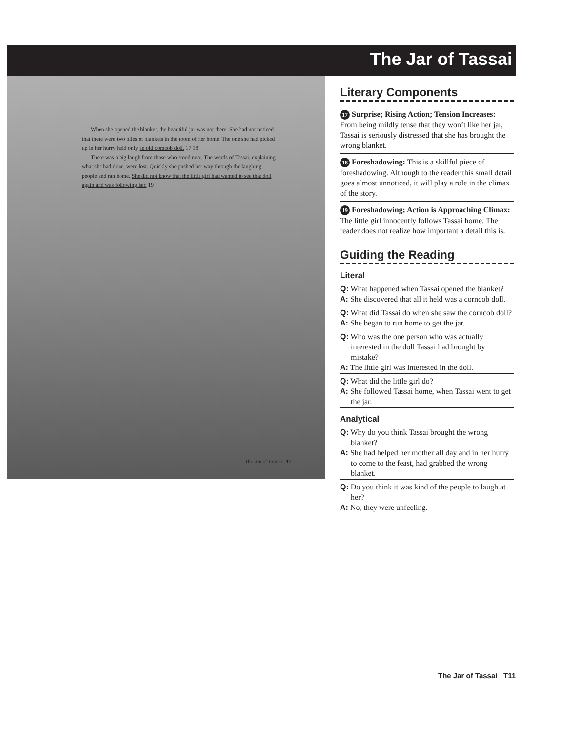The Jar of Tassai
When she opened the blanket, the beautiful jar was not there. She had not noticed that there were two piles of blankets in the room of her home. The one she had picked up in her hurry held only an old corncob doll. 17 18
There was a big laugh from those who stood near. The words of Tassai, explaining what she had done, were lost. Quickly she pushed her way through the laughing people and ran home. She did not know that the little girl had wanted to see that doll again and was following her. 19
The Jar of Tassai 11
Literary Components
17 Surprise; Rising Action; Tension Increases: From being mildly tense that they won’t like her jar, Tassai is seriously distressed that she has brought the wrong blanket.
18 Foreshadowing: This is a skillful piece of foreshadowing. Although to the reader this small detail goes almost unnoticed, it will play a role in the climax of the story.
19 Foreshadowing; Action is Approaching Climax: The little girl innocently follows Tassai home. The reader does not realize how important a detail this is.
Guiding the Reading
Literal
Q: What happened when Tassai opened the blanket?
A: She discovered that all it held was a corncob doll.
Q: What did Tassai do when she saw the corncob doll?
A: She began to run home to get the jar.
Q: Who was the one person who was actually interested in the doll Tassai had brought by mistake?
A: The little girl was interested in the doll.
Q: What did the little girl do?
A: She followed Tassai home, when Tassai went to get the jar.
Analytical
Q: Why do you think Tassai brought the wrong blanket?
A: She had helped her mother all day and in her hurry to come to the feast, had grabbed the wrong blanket.
Q: Do you think it was kind of the people to laugh at her?
A: No, they were unfeeling.
The Jar of Tassai T11